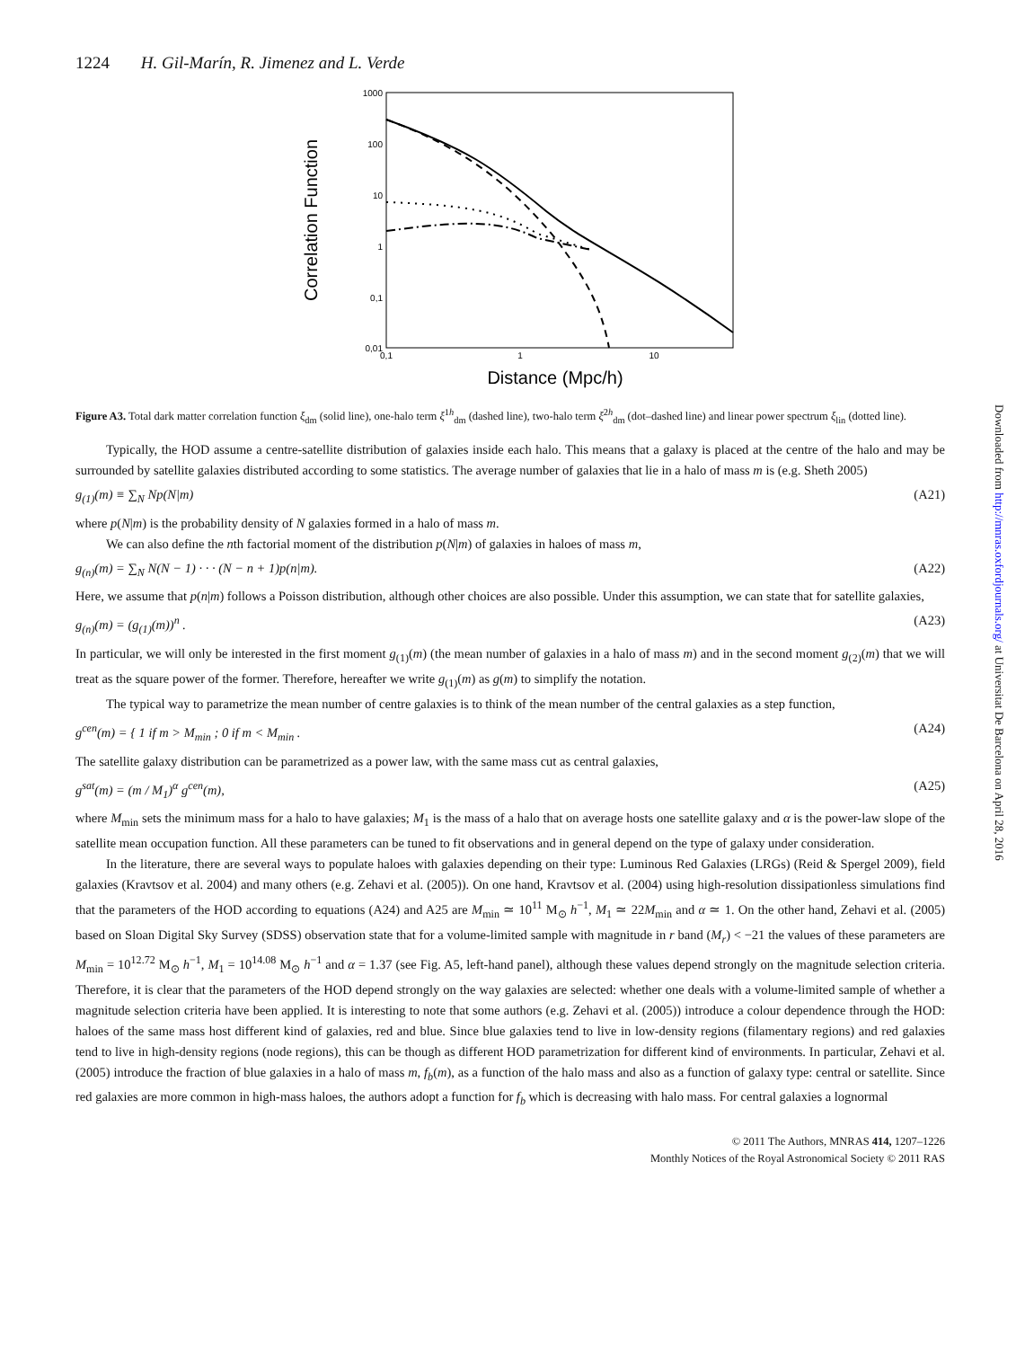Downloaded from http://mnras.oxfordjournals.org/ at Universitat De Barcelona on April 28, 2016
1224 H. Gil-Marín, R. Jimenez and L. Verde
1000
100
10
1
0,1
0,01
0,1
1
10
Distance (Mpc/h)
Correlation Function
Figure A3. Total dark matter correlation function ξ<sub>dm</sub> (solid line), one-halo term ξ<sup>1h</sup><sub>dm</sub> (dashed line), two-halo term ξ<sup>2h</sup><sub>dm</sub> (dot–dashed line) and linear power spectrum ξ<sub>lin</sub> (dotted line).
Typically, the HOD assume a centre-satellite distribution of galaxies inside each halo. This means that a galaxy is placed at the centre of the halo and may be surrounded by satellite galaxies distributed according to some statistics. The average number of galaxies that lie in a halo of mass m is (e.g. Sheth 2005)
g<sub>(1)</sub>(m) ≡ ∑<sub>N</sub> Np(N|m) (A21)
where p(N|m) is the probability density of N galaxies formed in a halo of mass m.
We can also define the nth factorial moment of the distribution p(N|m) of galaxies in haloes of mass m,
g<sub>(n)</sub>(m) = ∑<sub>N</sub> N(N − 1) · · · (N − n + 1)p(n|m). (A22)
Here, we assume that p(n|m) follows a Poisson distribution, although other choices are also possible. Under this assumption, we can state that for satellite galaxies,
g<sub>(n)</sub>(m) = (g<sub>(1)</sub>(m))<sup>n</sup> . (A23)
In particular, we will only be interested in the first moment g<sub>(1)</sub>(m) (the mean number of galaxies in a halo of mass m) and in the second moment g<sub>(2)</sub>(m) that we will treat as the square power of the former. Therefore, hereafter we write g<sub>(1)</sub>(m) as g(m) to simplify the notation.
The typical way to parametrize the mean number of centre galaxies is to think of the mean number of the central galaxies as a step function,
g<sup>cen</sup>(m) = { 1 if m > M<sub>min</sub> ; 0 if m < M<sub>min</sub> . (A24)
The satellite galaxy distribution can be parametrized as a power law, with the same mass cut as central galaxies,
g<sup>sat</sup>(m) = (m / M<sub>1</sub>)<sup>α</sup> g<sup>cen</sup>(m), (A25)
where M<sub>min</sub> sets the minimum mass for a halo to have galaxies; M<sub>1</sub> is the mass of a halo that on average hosts one satellite galaxy and α is the power-law slope of the satellite mean occupation function. All these parameters can be tuned to fit observations and in general depend on the type of galaxy under consideration.
In the literature, there are several ways to populate haloes with galaxies depending on their type: Luminous Red Galaxies (LRGs) (Reid & Spergel 2009), field galaxies (Kravtsov et al. 2004) and many others (e.g. Zehavi et al. (2005)). On one hand, Kravtsov et al. (2004) using high-resolution dissipationless simulations find that the parameters of the HOD according to equations (A24) and A25 are M<sub>min</sub> ≃ 10<sup>11</sup> M<sub>⊙</sub> h<sup>−1</sup>, M<sub>1</sub> ≃ 22M<sub>min</sub> and α ≃ 1. On the other hand, Zehavi et al. (2005) based on Sloan Digital Sky Survey (SDSS) observation state that for a volume-limited sample with magnitude in r band (M<sub>r</sub>) < −21 the values of these parameters are M<sub>min</sub> = 10<sup>12.72</sup> M<sub>⊙</sub> h<sup>−1</sup>, M<sub>1</sub> = 10<sup>14.08</sup> M<sub>⊙</sub> h<sup>−1</sup> and α = 1.37 (see Fig. A5, left-hand panel), although these values depend strongly on the magnitude selection criteria. Therefore, it is clear that the parameters of the HOD depend strongly on the way galaxies are selected: whether one deals with a volume-limited sample of whether a magnitude selection criteria have been applied. It is interesting to note that some authors (e.g. Zehavi et al. (2005)) introduce a colour dependence through the HOD: haloes of the same mass host different kind of galaxies, red and blue. Since blue galaxies tend to live in low-density regions (filamentary regions) and red galaxies tend to live in high-density regions (node regions), this can be though as different HOD parametrization for different kind of environments. In particular, Zehavi et al. (2005) introduce the fraction of blue galaxies in a halo of mass m, f<sub>b</sub>(m), as a function of the halo mass and also as a function of galaxy type: central or satellite. Since red galaxies are more common in high-mass haloes, the authors adopt a function for f<sub>b</sub> which is decreasing with halo mass. For central galaxies a lognormal
© 2011 The Authors, MNRAS 414, 1207–1226
Monthly Notices of the Royal Astronomical Society © 2011 RAS